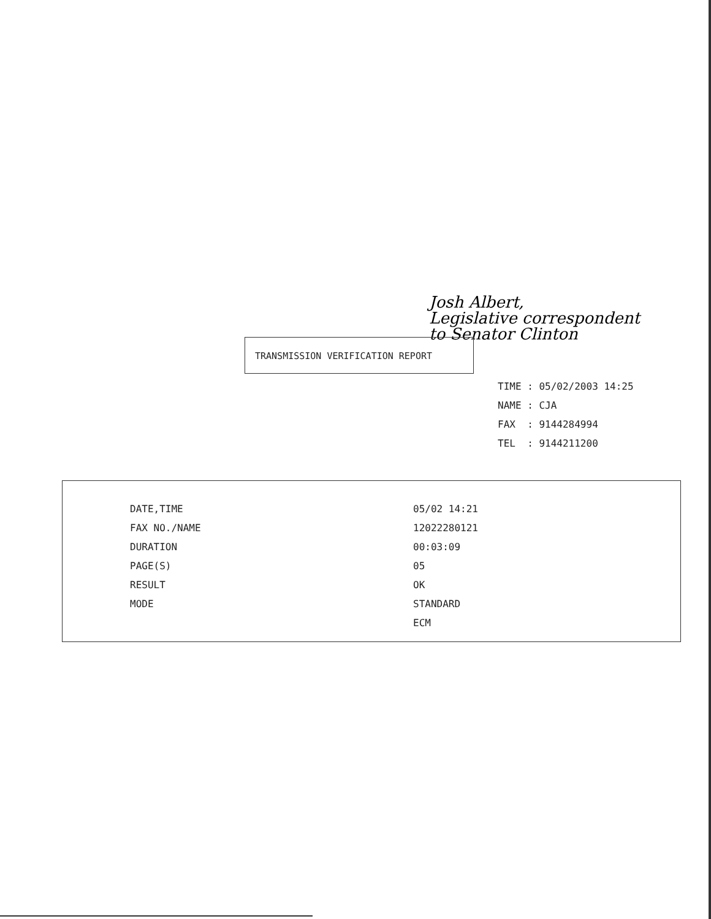Josh Albert,
Legislative correspondent
to Senator Clinton
TRANSMISSION VERIFICATION REPORT
TIME : 05/02/2003 14:25
NAME : CJA
FAX : 9144284994
TEL : 9144211200
| DATE,TIME | 05/02 14:21 |
| FAX NO./NAME | 12022280121 |
| DURATION | 00:03:09 |
| PAGE(S) | 05 |
| RESULT | OK |
| MODE | STANDARD |
| | ECM |